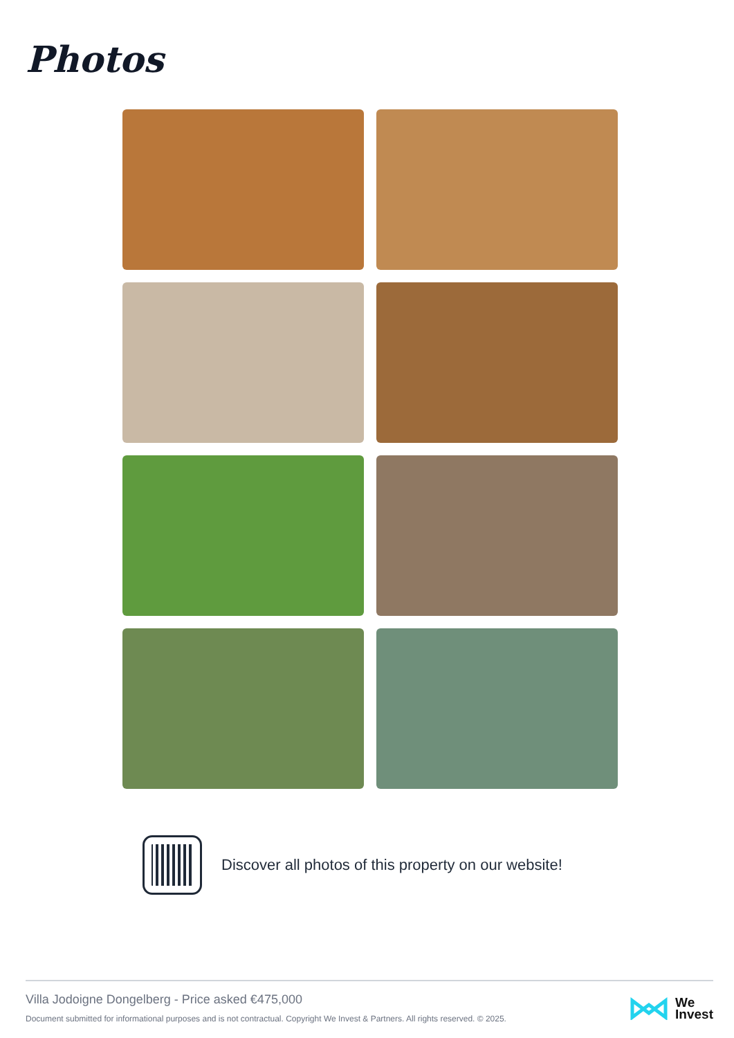Photos
Discover all photos of this property on our website!
Villa Jodoigne Dongelberg - Price asked €475,000
Document submitted for informational purposes and is not contractual. Copyright We Invest & Partners. All rights reserved. © 2025.
We
Invest